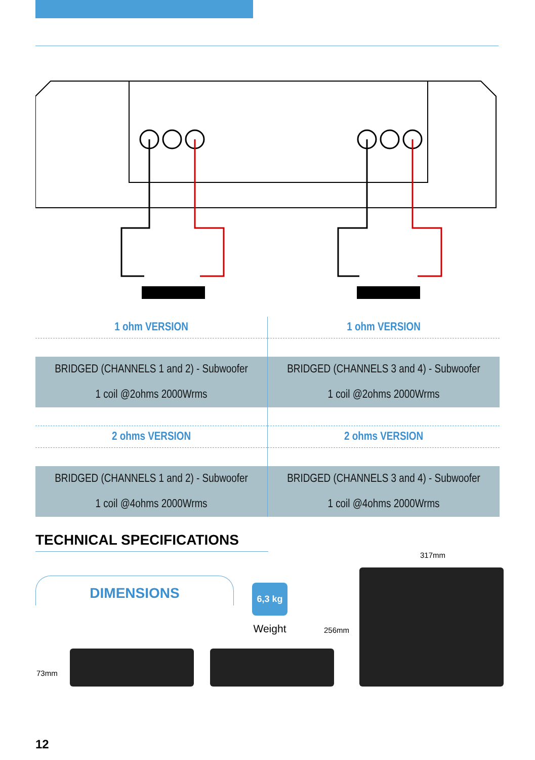| 1 ohm VERSION | 1 ohm VERSION |
| --- | --- |
| BRIDGED (CHANNELS 1 and 2) - Subwoofer | BRIDGED (CHANNELS 3 and 4) - Subwoofer |
| 1 coil @2ohms 2000Wrms | 1 coil @2ohms 2000Wrms |
| 2 ohms VERSION | 2 ohms VERSION |
| BRIDGED (CHANNELS 1 and 2) - Subwoofer | BRIDGED (CHANNELS 3 and 4) - Subwoofer |
| 1 coil @4ohms 2000Wrms | 1 coil @4ohms 2000Wrms |
TECHNICAL SPECIFICATIONS
DIMENSIONS
6,3 kg
Weight
317mm
256mm
73mm
12